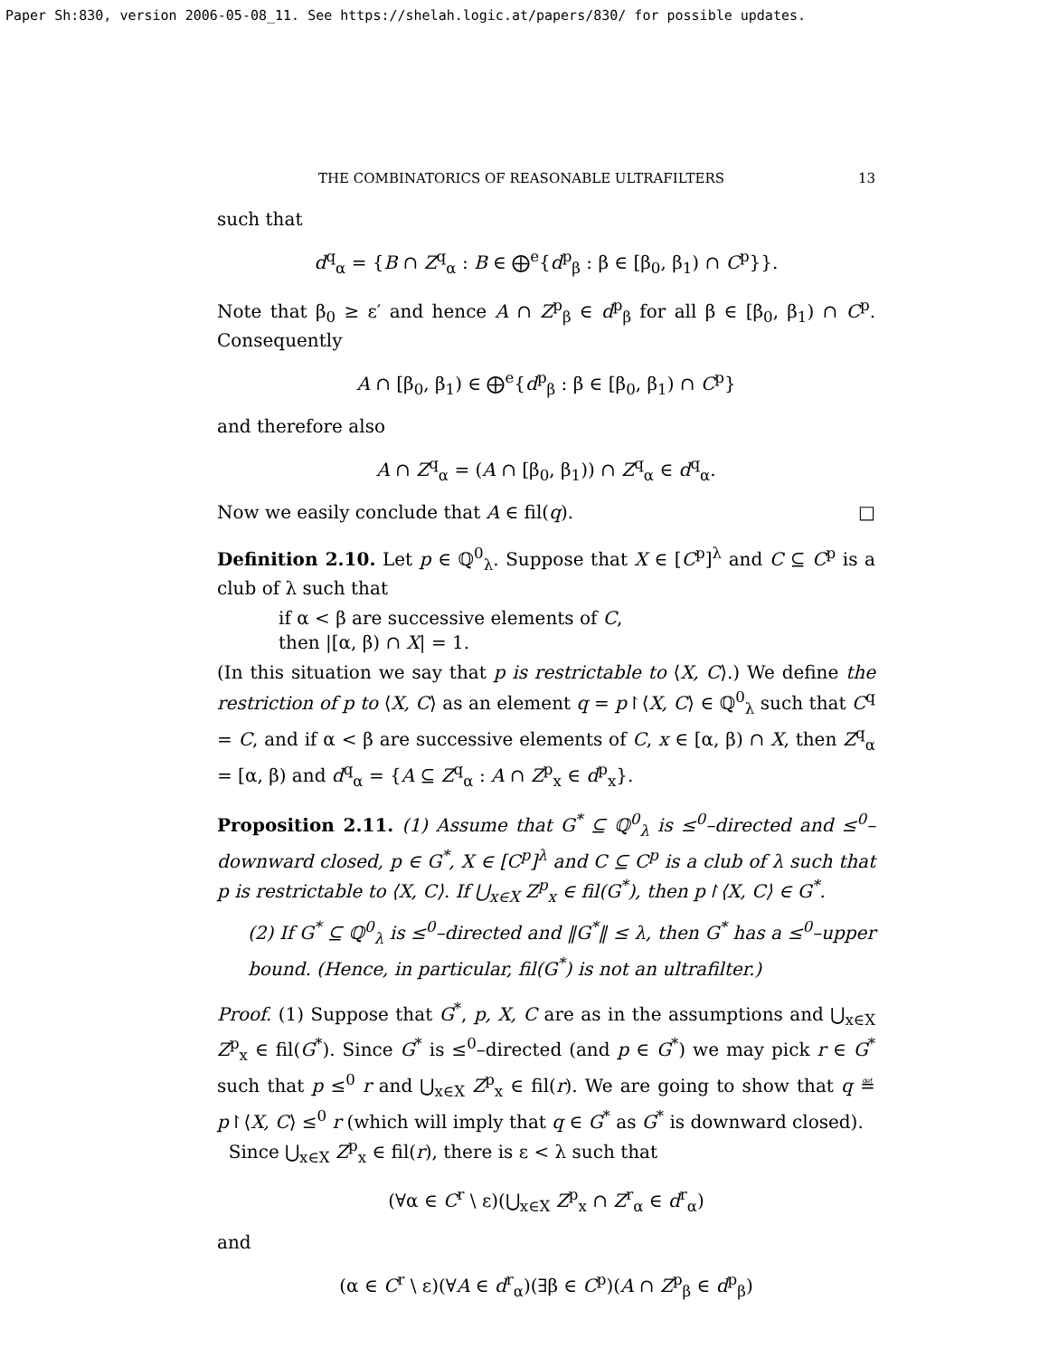Paper Sh:830, version 2006-05-08_11. See https://shelah.logic.at/papers/830/ for possible updates.
THE COMBINATORICS OF REASONABLE ULTRAFILTERS 13
such that
d<sup>q</sup><sub>α</sub> = {B ∩ Z<sup>q</sup><sub>α</sub> : B ∈ ⨁<sup>e</sup>{d<sup>p</sup><sub>β</sub> : β ∈ [β<sub>0</sub>, β<sub>1</sub>) ∩ C<sup>p</sup>}}.
Note that β<sub>0</sub> ≥ ε′ and hence A ∩ Z<sup>p</sup><sub>β</sub> ∈ d<sup>p</sup><sub>β</sub> for all β ∈ [β<sub>0</sub>, β<sub>1</sub>) ∩ C<sup>p</sup>. Consequently
A ∩ [β<sub>0</sub>, β<sub>1</sub>) ∈ ⨁<sup>e</sup>{d<sup>p</sup><sub>β</sub> : β ∈ [β<sub>0</sub>, β<sub>1</sub>) ∩ C<sup>p</sup>}
and therefore also
A ∩ Z<sup>q</sup><sub>α</sub> = (A ∩ [β<sub>0</sub>, β<sub>1</sub>)) ∩ Z<sup>q</sup><sub>α</sub> ∈ d<sup>q</sup><sub>α</sub>.
Now we easily conclude that A ∈ fil(q). □
Definition 2.10. Let p ∈ ℚ<sup>0</sup><sub>λ</sub>. Suppose that X ∈ [C<sup>p</sup>]<sup>λ</sup> and C ⊆ C<sup>p</sup> is a club of λ such that
if α < β are successive elements of C,
then |[α, β) ∩ X| = 1.
(In this situation we say that p is restrictable to ⟨X, C⟩.) We define the restriction of p to ⟨X, C⟩ as an element q = p↾⟨X, C⟩ ∈ ℚ<sup>0</sup><sub>λ</sub> such that C<sup>q</sup> = C, and if α < β are successive elements of C, x ∈ [α, β) ∩ X, then Z<sup>q</sup><sub>α</sub> = [α, β) and d<sup>q</sup><sub>α</sub> = {A ⊆ Z<sup>q</sup><sub>α</sub> : A ∩ Z<sup>p</sup><sub>x</sub> ∈ d<sup>p</sup><sub>x</sub>}.
Proposition 2.11. (1) Assume that G<sup>*</sup> ⊆ ℚ<sup>0</sup><sub>λ</sub> is ≤<sup>0</sup>–directed and ≤<sup>0</sup>–downward closed, p ∈ G<sup>*</sup>, X ∈ [C<sup>p</sup>]<sup>λ</sup> and C ⊆ C<sup>p</sup> is a club of λ such that p is restrictable to ⟨X, C⟩. If ⋃<sub>x∈X</sub> Z<sup>p</sup><sub>x</sub> ∈ fil(G<sup>*</sup>), then p↾⟨X, C⟩ ∈ G<sup>*</sup>.
(2) If G<sup>*</sup> ⊆ ℚ<sup>0</sup><sub>λ</sub> is ≤<sup>0</sup>–directed and ‖G<sup>*</sup>‖ ≤ λ, then G<sup>*</sup> has a ≤<sup>0</sup>–upper bound. (Hence, in particular, fil(G<sup>*</sup>) is not an ultrafilter.)
Proof. (1) Suppose that G<sup>*</sup>, p, X, C are as in the assumptions and ⋃<sub>x∈X</sub> Z<sup>p</sup><sub>x</sub> ∈ fil(G<sup>*</sup>). Since G<sup>*</sup> is ≤<sup>0</sup>–directed (and p ∈ G<sup>*</sup>) we may pick r ∈ G<sup>*</sup> such that p ≤<sup>0</sup> r and ⋃<sub>x∈X</sub> Z<sup>p</sup><sub>x</sub> ∈ fil(r). We are going to show that q ≝ p↾⟨X, C⟩ ≤<sup>0</sup> r (which will imply that q ∈ G<sup>*</sup> as G<sup>*</sup> is downward closed).
Since ⋃<sub>x∈X</sub> Z<sup>p</sup><sub>x</sub> ∈ fil(r), there is ε < λ such that
(∀α ∈ C<sup>r</sup> \ ε)(⋃<sub>x∈X</sub> Z<sup>p</sup><sub>x</sub> ∩ Z<sup>r</sup><sub>α</sub> ∈ d<sup>r</sup><sub>α</sub>)
and
(α ∈ C<sup>r</sup> \ ε)(∀A ∈ d<sup>r</sup><sub>α</sub>)(∃β ∈ C<sup>p</sup>)(A ∩ Z<sup>p</sup><sub>β</sub> ∈ d<sup>p</sup><sub>β</sub>)